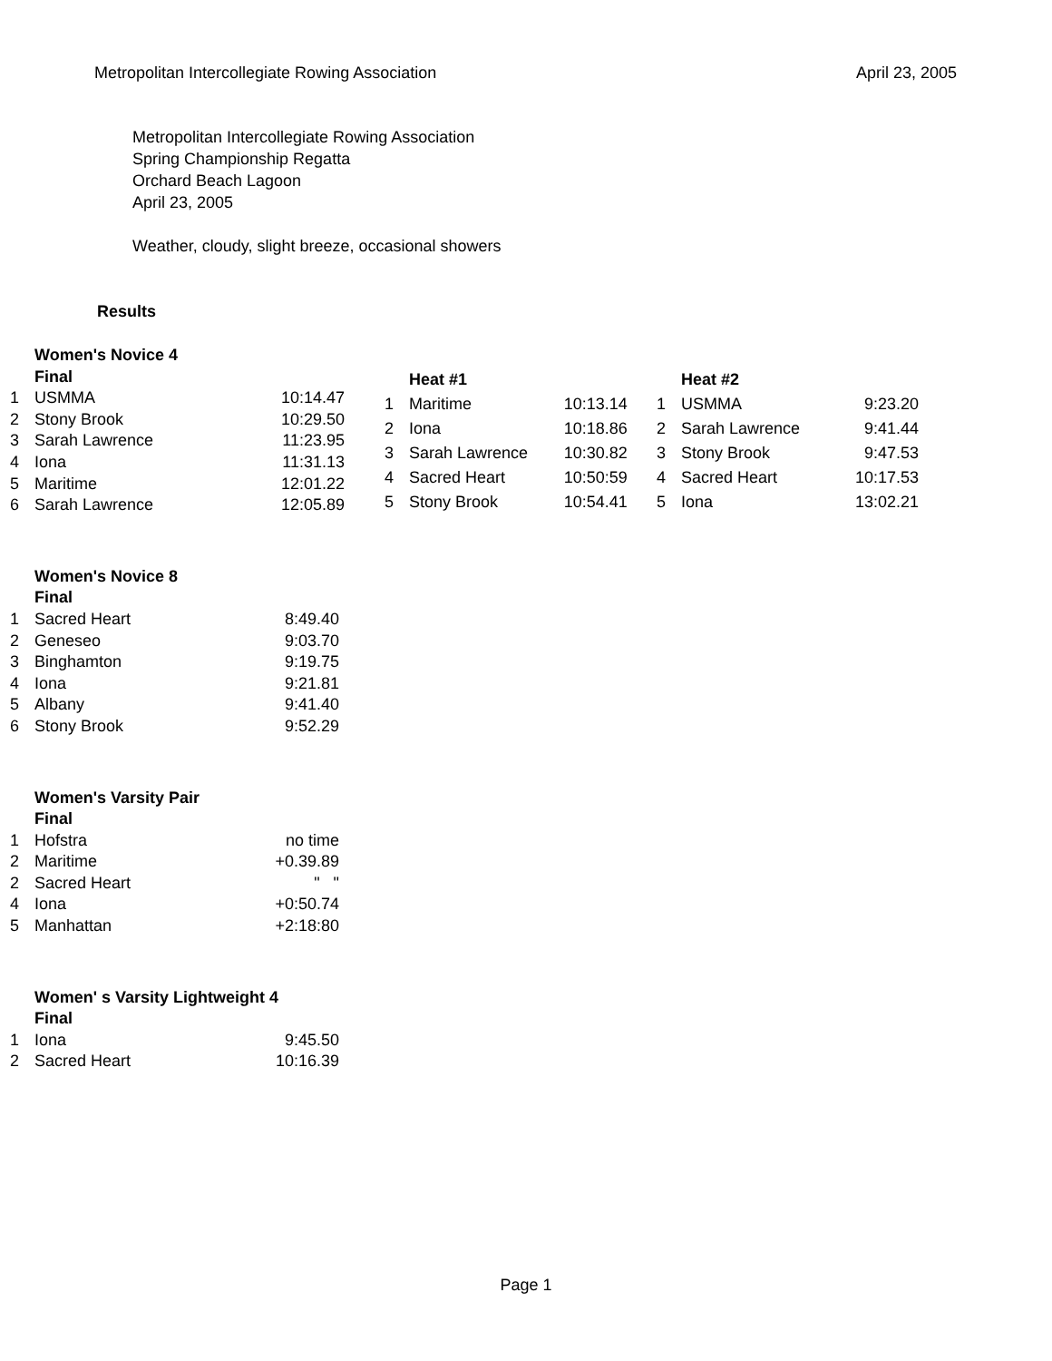Metropolitan Intercollegiate Rowing Association April 23, 2005
Metropolitan Intercollegiate Rowing Association
Spring Championship Regatta
Orchard Beach Lagoon
April 23, 2005
Weather, cloudy, slight breeze, occasional showers
Results
| | Women's Novice 4 | |
| | Final | |
| 1 | USMMA | 10:14.47 |
| 2 | Stony Brook | 10:29.50 |
| 3 | Sarah Lawrence | 11:23.95 |
| 4 | Iona | 11:31.13 |
| 5 | Maritime | 12:01.22 |
| 6 | Sarah Lawrence | 12:05.89 |
| | Heat #1 | |
| 1 | Maritime | 10:13.14 |
| 2 | Iona | 10:18.86 |
| 3 | Sarah Lawrence | 10:30.82 |
| 4 | Sacred Heart | 10:50:59 |
| 5 | Stony Brook | 10:54.41 |
| | Heat #2 | |
| 1 | USMMA | 9:23.20 |
| 2 | Sarah Lawrence | 9:41.44 |
| 3 | Stony Brook | 9:47.53 |
| 4 | Sacred Heart | 10:17.53 |
| 5 | Iona | 13:02.21 |
| | Women's Novice 8 | |
| | Final | |
| 1 | Sacred Heart | 8:49.40 |
| 2 | Geneseo | 9:03.70 |
| 3 | Binghamton | 9:19.75 |
| 4 | Iona | 9:21.81 |
| 5 | Albany | 9:41.40 |
| 6 | Stony Brook | 9:52.29 |
| | Women's Varsity Pair | |
| | Final | |
| 1 | Hofstra | no time |
| 2 | Maritime | +0.39.89 |
| 2 | Sacred Heart | " " |
| 4 | Iona | +0:50.74 |
| 5 | Manhattan | +2:18:80 |
| | Women' s Varsity Lightweight 4 | |
| | Final | |
| 1 | Iona | 9:45.50 |
| 2 | Sacred Heart | 10:16.39 |
Page 1